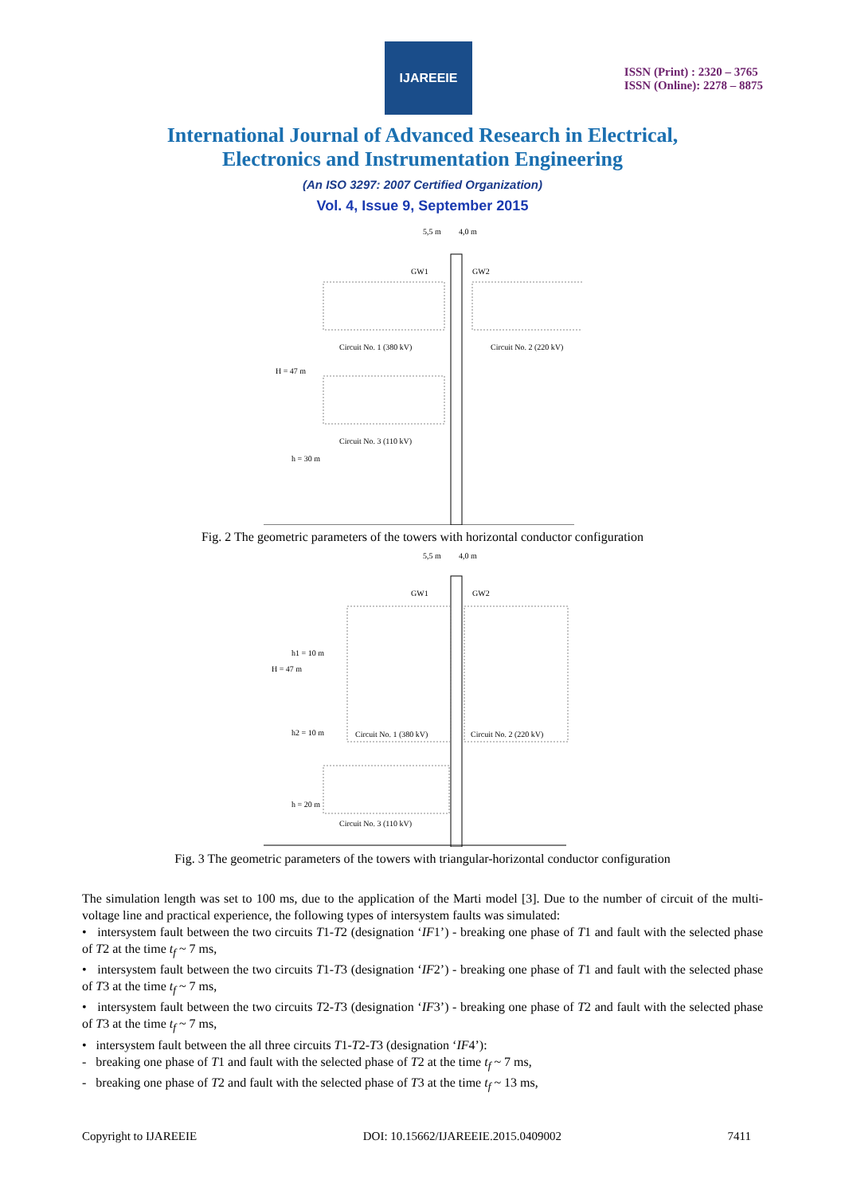IJAREEIE
ISSN (Print) : 2320 – 3765
ISSN (Online): 2278 – 8875
International Journal of Advanced Research in Electrical,
Electronics and Instrumentation Engineering
(An ISO 3297: 2007 Certified Organization)
Vol. 4, Issue 9, September 2015
5,5 m
4,0 m
GW1
GW2
Circuit No. 1 (380 kV)
Circuit No. 2 (220 kV)
Circuit No. 3 (110 kV)
H = 47 m
h = 30 m
Fig. 2 The geometric parameters of the towers with horizontal conductor configuration
5,5 m
4,0 m
GW1
GW2
Circuit No. 1 (380 kV)
Circuit No. 2 (220 kV)
Circuit No. 3 (110 kV)
H = 47 m
h1 = 10 m
h2 = 10 m
h = 20 m
Fig. 3 The geometric parameters of the towers with triangular-horizontal conductor configuration
The simulation length was set to 100 ms, due to the application of the Marti model [3]. Due to the number of circuit of the multi-voltage line and practical experience, the following types of intersystem faults was simulated:
• intersystem fault between the two circuits T1-T2 (designation ‘IF1’) - breaking one phase of T1 and fault with the selected phase of T2 at the time t<sub>f</sub> ~ 7 ms,
• intersystem fault between the two circuits T1-T3 (designation ‘IF2’) - breaking one phase of T1 and fault with the selected phase of T3 at the time t<sub>f</sub> ~ 7 ms,
• intersystem fault between the two circuits T2-T3 (designation ‘IF3’) - breaking one phase of T2 and fault with the selected phase of T3 at the time t<sub>f</sub> ~ 7 ms,
• intersystem fault between the all three circuits T1-T2-T3 (designation ‘IF4’):
- breaking one phase of T1 and fault with the selected phase of T2 at the time t<sub>f</sub> ~ 7 ms,
- breaking one phase of T2 and fault with the selected phase of T3 at the time t<sub>f</sub> ~ 13 ms,
Copyright to IJAREEIE DOI: 10.15662/IJAREEIE.2015.0409002 7411